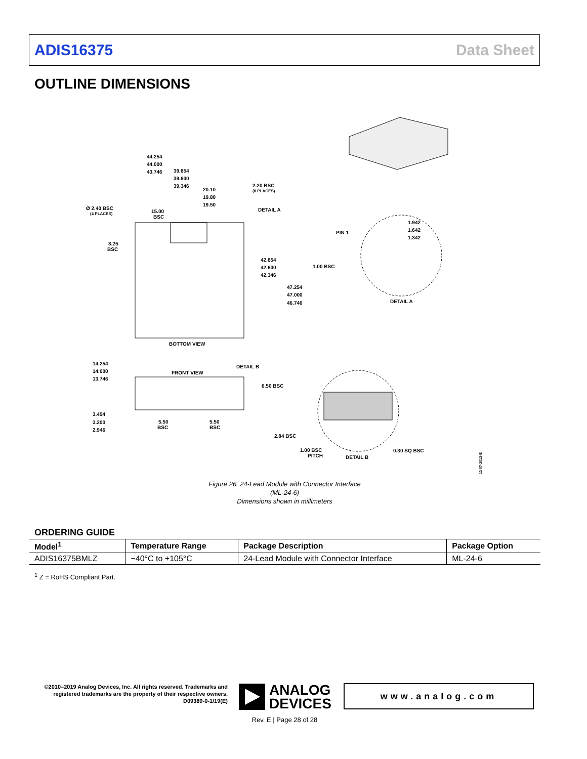ADIS16375 Data Sheet
OUTLINE DIMENSIONS
44.254
44.000
43.746
39.854
39.600
39.346
20.10
19.80
19.50
2.20 BSC
(8 PLACES)
Ø 2.40 BSC
(4 PLACES)
15.00
BSC
DETAIL A
8.25
BSC
42.854
42.600
42.346
47.254
47.000
46.746
BOTTOM VIEW
1.942
1.642
1.342
PIN 1
1.00 BSC
DETAIL A
14.254
14.000
13.746
FRONT VIEW
DETAIL B
6.50 BSC
3.454
3.200
2.946
5.50
BSC
5.50
BSC
2.84 BSC
1.00 BSC
PITCH
DETAIL B
0.30 SQ BSC
12-07-2012-E
Figure 26. 24-Lead Module with Connector Interface
(ML-24-6)
Dimensions shown in millimeters
ORDERING GUIDE
| Model<sup>1</sup> | Temperature Range | Package Description | Package Option |
| --- | --- | --- | --- |
| ADIS16375BMLZ | −40°C to +105°C | 24-Lead Module with Connector Interface | ML-24-6 |
<sup>1</sup> Z = RoHS Compliant Part.
©2010–2019 Analog Devices, Inc. All rights reserved. Trademarks and registered trademarks are the property of their respective owners.
D09389-0-1/19(E)
ANALOG
DEVICES
www.analog.com
Rev. E | Page 28 of 28